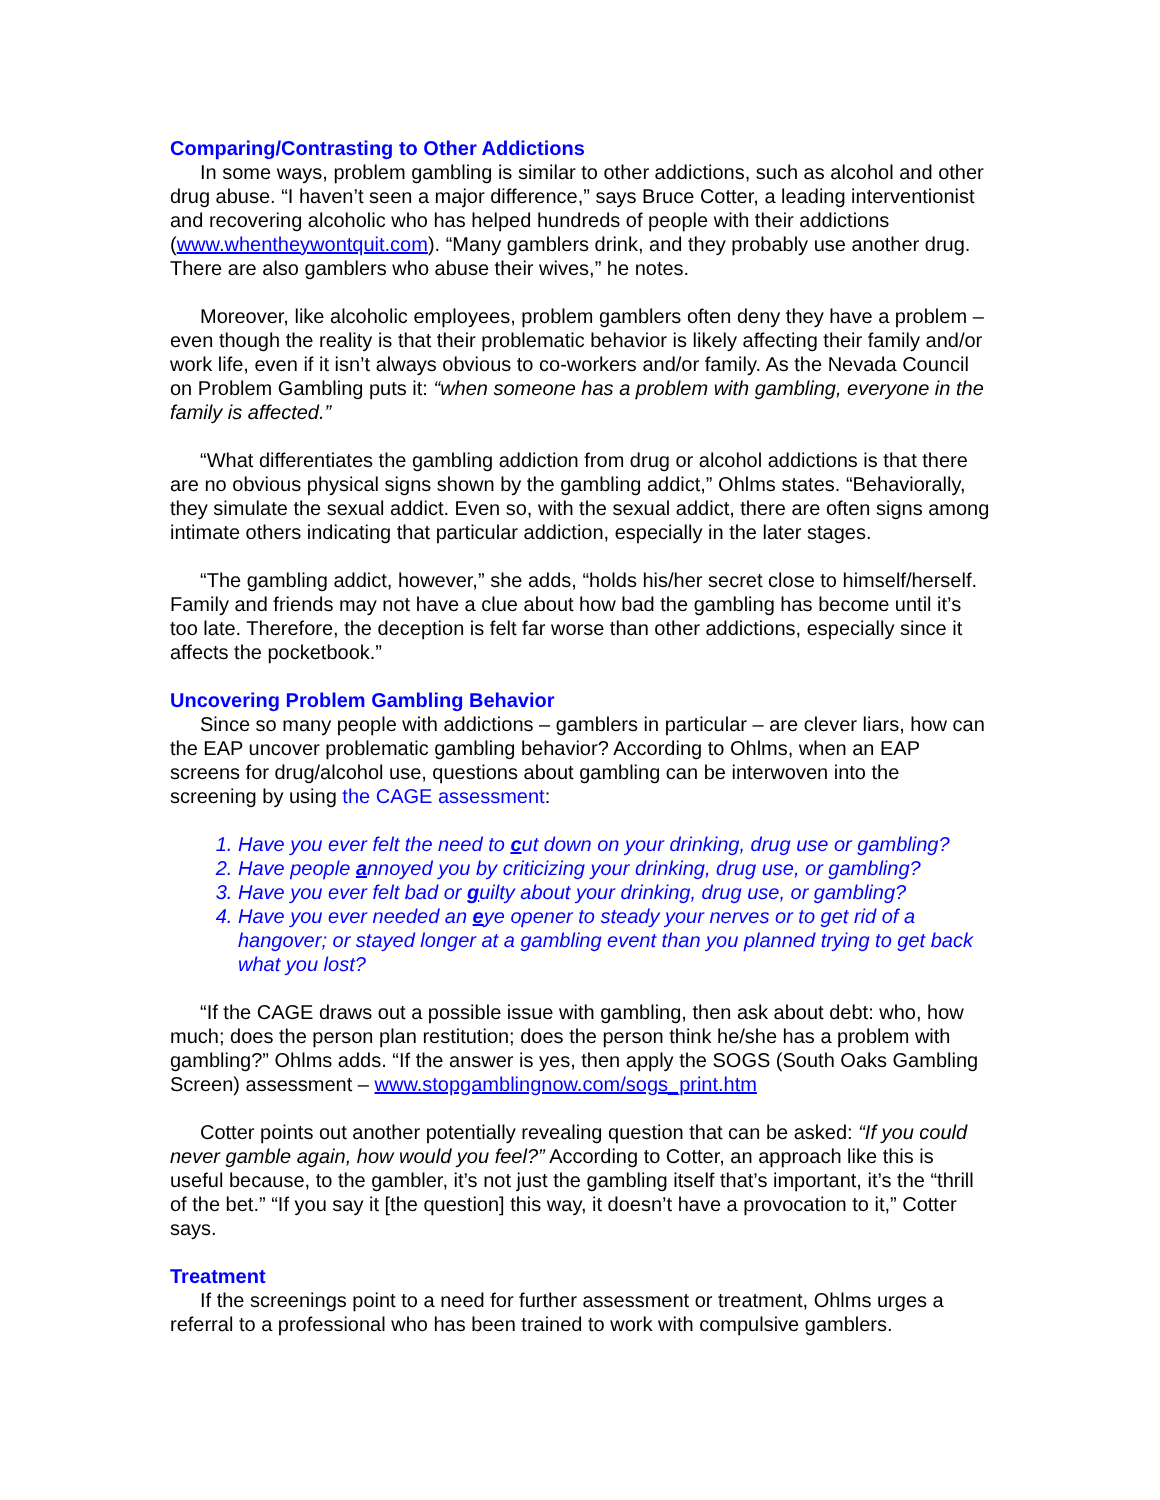Comparing/Contrasting to Other Addictions
In some ways, problem gambling is similar to other addictions, such as alcohol and other drug abuse. “I haven’t seen a major difference,” says Bruce Cotter, a leading interventionist and recovering alcoholic who has helped hundreds of people with their addictions (www.whentheywontquit.com). “Many gamblers drink, and they probably use another drug. There are also gamblers who abuse their wives,” he notes.
Moreover, like alcoholic employees, problem gamblers often deny they have a problem – even though the reality is that their problematic behavior is likely affecting their family and/or work life, even if it isn’t always obvious to co-workers and/or family. As the Nevada Council on Problem Gambling puts it: “when someone has a problem with gambling, everyone in the family is affected.”
“What differentiates the gambling addiction from drug or alcohol addictions is that there are no obvious physical signs shown by the gambling addict,” Ohlms states. “Behaviorally, they simulate the sexual addict. Even so, with the sexual addict, there are often signs among intimate others indicating that particular addiction, especially in the later stages.
“The gambling addict, however,” she adds, “holds his/her secret close to himself/herself. Family and friends may not have a clue about how bad the gambling has become until it’s too late. Therefore, the deception is felt far worse than other addictions, especially since it affects the pocketbook.”
Uncovering Problem Gambling Behavior
Since so many people with addictions – gamblers in particular – are clever liars, how can the EAP uncover problematic gambling behavior? According to Ohlms, when an EAP screens for drug/alcohol use, questions about gambling can be interwoven into the screening by using the CAGE assessment:
1. Have you ever felt the need to cut down on your drinking, drug use or gambling?
2. Have people annoyed you by criticizing your drinking, drug use, or gambling?
3. Have you ever felt bad or guilty about your drinking, drug use, or gambling?
4. Have you ever needed an eye opener to steady your nerves or to get rid of a hangover; or stayed longer at a gambling event than you planned trying to get back what you lost?
“If the CAGE draws out a possible issue with gambling, then ask about debt: who, how much; does the person plan restitution; does the person think he/she has a problem with gambling?” Ohlms adds. “If the answer is yes, then apply the SOGS (South Oaks Gambling Screen) assessment – www.stopgamblingnow.com/sogs_print.htm
Cotter points out another potentially revealing question that can be asked: “If you could never gamble again, how would you feel?” According to Cotter, an approach like this is useful because, to the gambler, it’s not just the gambling itself that’s important, it’s the “thrill of the bet.” “If you say it [the question] this way, it doesn’t have a provocation to it,” Cotter says.
Treatment
If the screenings point to a need for further assessment or treatment, Ohlms urges a referral to a professional who has been trained to work with compulsive gamblers.